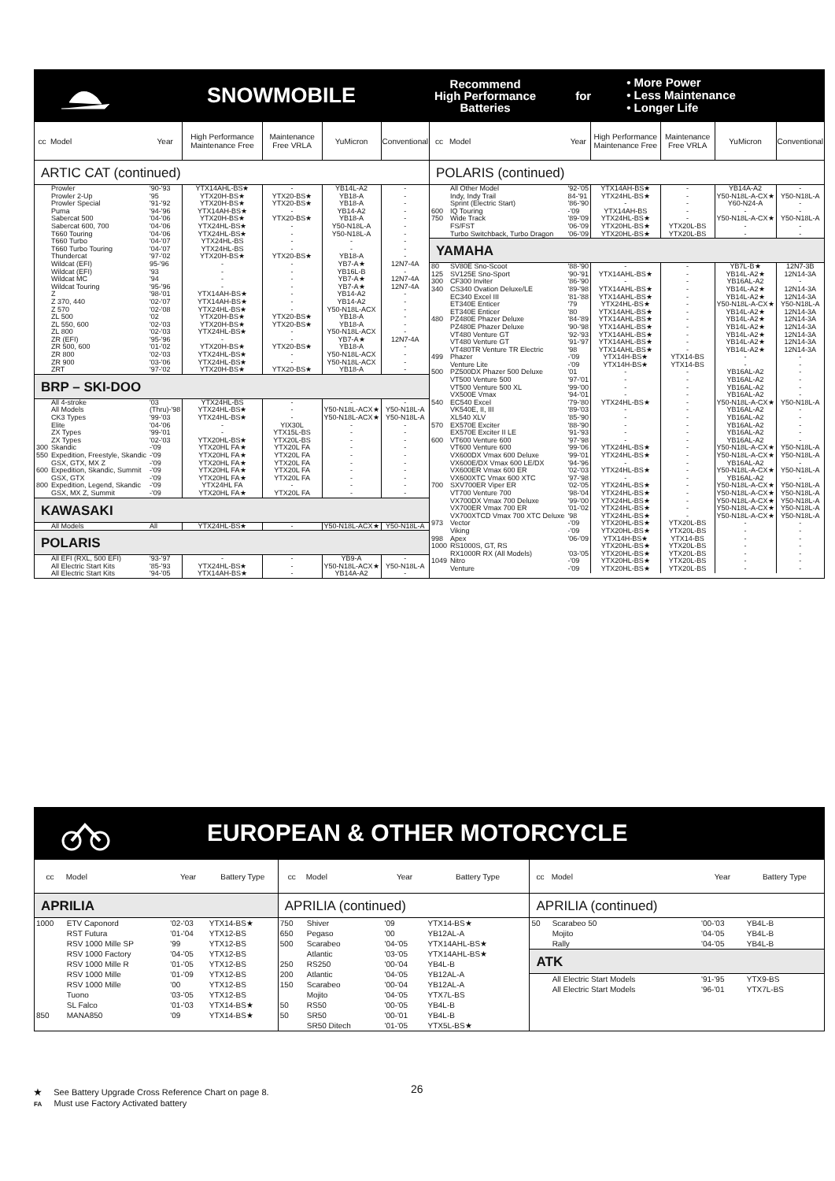SNOWMOBILE Recommend
High Performance
Batteries for • More Power
• Less Maintenance
• Longer Life
| cc | Model | Year | High Performance Maintenance Free | Maintenance Free VRLA | YuMicron | Conventional |
| --- | --- | --- | --- | --- | --- | --- |
| ARTIC CAT (continued) | | | | | | |
| | Prowler | '90-'93 | YTX14AHL-BS★ | - | YB14L-A2 | - |
| | Prowler 2-Up | '95 | YTX20H-BS★ | YTX20-BS★ | YB18-A | - |
| | Prowler Special | '91-'92 | YTX20H-BS★ | YTX20-BS★ | YB18-A | - |
| | Puma | '94-'96 | YTX14AH-BS★ | - | YB14-A2 | - |
| | Sabercat 500 | '04-'06 | YTX20H-BS★ | YTX20-BS★ | YB18-A | - |
| | Sabercat 600, 700 | '04-'06 | YTX24HL-BS★ | - | Y50-N18L-A | - |
| | T660 Touring | '04-'06 | YTX24HL-BS★ | - | Y50-N18L-A | - |
| | T660 Turbo | '04-'07 | YTX24HL-BS | - | - | - |
| | T660 Turbo Touring | '04-'07 | YTX24HL-BS | - | - | - |
| | Thundercat | '97-'02 | YTX20H-BS★ | YTX20-BS★ | YB18-A | - |
| | Wildcat (EFI) | 95-'96 | - | - | YB7-A★ | 12N7-4A |
| | Wildcat (EFI) | '93 | - | - | YB16L-B | - |
| | Wildcat MC | '94 | - | - | YB7-A★ | 12N7-4A |
| | Wildcat Touring | '95-'96 | - | - | YB7-A★ | 12N7-4A |
| | Z | '98-'01 | YTX14AH-BS★ | - | YB14-A2 | - |
| | Z 370, 440 | '02-'07 | YTX14AH-BS★ | - | YB14-A2 | - |
| | Z 570 | '02-'08 | YTX24HL-BS★ | - | Y50-N18L-ACX | - |
| | ZL 500 | '02 | YTX20H-BS★ | YTX20-BS★ | YB18-A | - |
| | ZL 550, 600 | '02-'03 | YTX20H-BS★ | YTX20-BS★ | YB18-A | - |
| | ZL 800 | '02-'03 | YTX24HL-BS★ | - | Y50-N18L-ACX | - |
| | ZR (EFI) | '95-'96 | - | - | YB7-A★ | 12N7-4A |
| | ZR 500, 600 | '01-'02 | YTX20H-BS★ | YTX20-BS★ | YB18-A | - |
| | ZR 800 | '02-'03 | YTX24HL-BS★ | - | Y50-N18L-ACX | - |
| | ZR 900 | '03-'06 | YTX24HL-BS★ | - | Y50-N18L-ACX | - |
| | ZRT | '97-'02 | YTX20H-BS★ | YTX20-BS★ | YB18-A | - |
| BRP – SKI-DOO | | | | | | |
| | All 4-stroke | '03 | YTX24HL-BS | - | - | - |
| | All Models | (Thru)-'98 | YTX24HL-BS★ | - | Y50-N18L-ACX★ | Y50-N18L-A |
| | CK3 Types | '99-'03 | YTX24HL-BS★ | - | Y50-N18L-ACX★ | Y50-N18L-A |
| | Elite | '04-'06 | - | YIX30L | - | - |
| | ZX Types | '99-'01 | - | YTX15L-BS | - | - |
| | ZX Types | '02-'03 | YTX20HL-BS★ | YTX20L-BS | - | - |
| 300 | Skandic | -'09 | YTX20HL FA★ | YTX20L FA | - | - |
| 550 | Expedition, Freestyle, Skandic | -'09 | YTX20HL FA★ | YTX20L FA | - | - |
| | GSX, GTX, MX Z | -'09 | YTX20HL FA★ | YTX20L FA | - | - |
| 600 | Expedition, Skandic, Summit | -'09 | YTX20HL FA★ | YTX20L FA | - | - |
| | GSX, GTX | -'09 | YTX20HL FA★ | YTX20L FA | - | - |
| 800 | Expedition, Legend, Skandic | -'09 | YTX24HL FA | - | - | - |
| | GSX, MX Z, Summit | -'09 | YTX20HL FA★ | YTX20L FA | - | - |
| KAWASAKI | | | | | | |
| | All Models | All | YTX24HL-BS★ | - | Y50-N18L-ACX★ | Y50-N18L-A |
| POLARIS | | | | | | |
| | All EFI (RXL, 500 EFI) | '93-'97 | - | - | YB9-A | - |
| | All Electric Start Kits | '85-'93 | YTX24HL-BS★ | - | Y50-N18L-ACX★ | Y50-N18L-A |
| | All Electric Start Kits | '94-'05 | YTX14AH-BS★ | - | YB14A-A2 | - |
| cc | Model | Year | High Performance Maintenance Free | Maintenance Free VRLA | YuMicron | Conventional |
| --- | --- | --- | --- | --- | --- | --- |
| POLARIS (continued) | | | | | | |
| | All Other Model | '92-'05 | YTX14AH-BS★ | - | YB14A-A2 | - |
| | Indy, Indy Trail | 84-'91 | YTX24HL-BS★ | - | Y50-N18L-A-CX★ | Y50-N18L-A |
| | Sprint (Electric Start) | '86-'90 | - | - | Y60-N24-A | - |
| 600 | IQ Touring | -'09 | YTX14AH-BS | - | - | - |
| 750 | Wide Track | '89-'09 | YTX24HL-BS★ | - | Y50-N18L-A-CX★ | Y50-N18L-A |
| | FS/FST | '06-'09 | YTX20HL-BS★ | YTX20L-BS | - | - |
| | Turbo Switchback, Turbo Dragon | '06-'09 | YTX20HL-BS★ | YTX20L-BS | - | - |
| YAMAHA | | | | | | |
| 80 | SV80E Sno-Scoot | '88-'90 | - | - | YB7L-B★ | 12N7-3B |
| 125 | SV125E Sno-Sport | '90-'91 | YTX14AHL-BS★ | - | YB14L-A2★ | 12N14-3A |
| 300 | CF300 Inviter | '86-'90 | - | - | YB16AL-A2 | - |
| 340 | CS340 Ovation Deluxe/LE | '89-'98 | YTX14AHL-BS★ | - | YB14L-A2★ | 12N14-3A |
| | EC340 Excel III | '81-'88 | YTX14AHL-BS★ | - | YB14L-A2★ | 12N14-3A |
| | ET340E Enticer | '79 | YTX24HL-BS★ | - | Y50-N18L-A-CX★ | Y50-N18L-A |
| | ET340E Enticer | '80 | YTX14AHL-BS★ | - | YB14L-A2★ | 12N14-3A |
| 480 | PZ480E Phazer Deluxe | '84-'89 | YTX14AHL-BS★ | - | YB14L-A2★ | 12N14-3A |
| | PZ480E Phazer Deluxe | '90-'98 | YTX14AHL-BS★ | - | YB14L-A2★ | 12N14-3A |
| | VT480 Venture GT | '92-'93 | YTX14AHL-BS★ | - | YB14L-A2★ | 12N14-3A |
| | VT480 Venture GT | '91-'97 | YTX14AHL-BS★ | - | YB14L-A2★ | 12N14-3A |
| | VT480TR Venture TR Electric | '98 | YTX14AHL-BS★ | - | YB14L-A2★ | 12N14-3A |
| 499 | Phazer | -'09 | YTX14H-BS★ | YTX14-BS | - | - |
| | Venture Lite | -'09 | YTX14H-BS★ | YTX14-BS | - | - |
| 500 | PZ500DX Phazer 500 Deluxe | '01 | - | - | YB16AL-A2 | - |
| | VT500 Venture 500 | '97-'01 | - | - | YB16AL-A2 | - |
| | VT500 Venture 500 XL | '99-'00 | - | - | YB16AL-A2 | - |
| | VX500E Vmax | '94-'01 | - | - | YB16AL-A2 | - |
| 540 | EC540 Excel | '79-'80 | YTX24HL-BS★ | - | Y50-N18L-A-CX★ | Y50-N18L-A |
| | VK540E, II, III | '89-'03 | - | - | YB16AL-A2 | - |
| | XL540 XLV | '85-'90 | - | - | YB16AL-A2 | - |
| 570 | EX570E Exciter | '88-'90 | - | - | YB16AL-A2 | - |
| | EX570E Exciter II LE | '91-'93 | - | - | YB16AL-A2 | - |
| 600 | VT600 Venture 600 | '97-'98 | - | - | YB16AL-A2 | - |
| | VT600 Venture 600 | '99-'06 | YTX24HL-BS★ | - | Y50-N18L-A-CX★ | Y50-N18L-A |
| | VX600DX Vmax 600 Deluxe | '99-'01 | YTX24HL-BS★ | - | Y50-N18L-A-CX★ | Y50-N18L-A |
| | VX600E/DX Vmax 600 LE/DX | '94-'96 | - | - | YB16AL-A2 | - |
| | VX600ER Vmax 600 ER | '02-'03 | YTX24HL-BS★ | - | Y50-N18L-A-CX★ | Y50-N18L-A |
| | VX600XTC Vmax 600 XTC | '97-'98 | - | - | YB16AL-A2 | - |
| 700 | SXV700ER Viper ER | '02-'05 | YTX24HL-BS★ | - | Y50-N18L-A-CX★ | Y50-N18L-A |
| | VT700 Venture 700 | '98-'04 | YTX24HL-BS★ | - | Y50-N18L-A-CX★ | Y50-N18L-A |
| | VX700DX Vmax 700 Deluxe | '99-'00 | YTX24HL-BS★ | - | Y50-N18L-A-CX★ | Y50-N18L-A |
| | VX700ER Vmax 700 ER | '01-'02 | YTX24HL-BS★ | - | Y50-N18L-A-CX★ | Y50-N18L-A |
| | VX700XTCD Vmax 700 XTC Deluxe | '98 | YTX24HL-BS★ | - | Y50-N18L-A-CX★ | Y50-N18L-A |
| 973 | Vector | -'09 | YTX20HL-BS★ | YTX20L-BS | - | - |
| | Viking | -'09 | YTX20HL-BS★ | YTX20L-BS | - | - |
| 998 | Apex | '06-'09 | YTX14H-BS★ | YTX14-BS | - | - |
| 1000 | RS1000S, GT, RS | | YTX20HL-BS★ | YTX20L-BS | - | - |
| | RX1000R RX (All Models) | '03-'05 | YTX20HL-BS★ | YTX20L-BS | - | - |
| 1049 | Nitro | -'09 | YTX20HL-BS★ | YTX20L-BS | - | - |
| | Venture | -'09 | YTX20HL-BS★ | YTX20L-BS | - | - |
EUROPEAN & OTHER MOTORCYCLE
| cc | Model | Year | Battery Type |
| --- | --- | --- | --- |
| APRILIA | | | |
| 1000 | ETV Caponord | '02-'03 | YTX14-BS★ |
| | RST Futura | '01-'04 | YTX12-BS |
| | RSV 1000 Mille SP | '99 | YTX12-BS |
| | RSV 1000 Factory | '04-'05 | YTX12-BS |
| | RSV 1000 Mille R | '01-'05 | YTX12-BS |
| | RSV 1000 Mille | '01-'09 | YTX12-BS |
| | RSV 1000 Mille | '00 | YTX12-BS |
| | Tuono | '03-'05 | YTX12-BS |
| | SL Falco | '01-'03 | YTX14-BS★ |
| 850 | MANA850 | '09 | YTX14-BS★ |
| cc | Model | Year | Battery Type |
| --- | --- | --- | --- |
| APRILIA (continued) | | | |
| 750 | Shiver | '09 | YTX14-BS★ |
| 650 | Pegaso | '00 | YB12AL-A |
| 500 | Scarabeo | '04-'05 | YTX14AHL-BS★ |
| | Atlantic | '03-'05 | YTX14AHL-BS★ |
| 250 | RS250 | '00-'04 | YB4L-B |
| 200 | Atlantic | '04-'05 | YB12AL-A |
| 150 | Scarabeo | '00-'04 | YB12AL-A |
| | Mojito | '04-'05 | YTX7L-BS |
| 50 | RS50 | '00-'05 | YB4L-B |
| 50 | SR50 | '00-'01 | YB4L-B |
| | SR50 Ditech | '01-'05 | YTX5L-BS★ |
| cc | Model | Year | Battery Type |
| --- | --- | --- | --- |
| APRILIA (continued) | | | |
| 50 | Scarabeo 50 | '00-'03 | YB4L-B |
| | Mojito | '04-'05 | YB4L-B |
| | Rally | '04-'05 | YB4L-B |
| ATK | | | |
| | All Electric Start Models | '91-'95 | YTX9-BS |
| | All Electric Start Models | '96-'01 | YTX7L-BS |
26
★ See Battery Upgrade Cross Reference Chart on page 8.
FA Must use Factory Activated battery